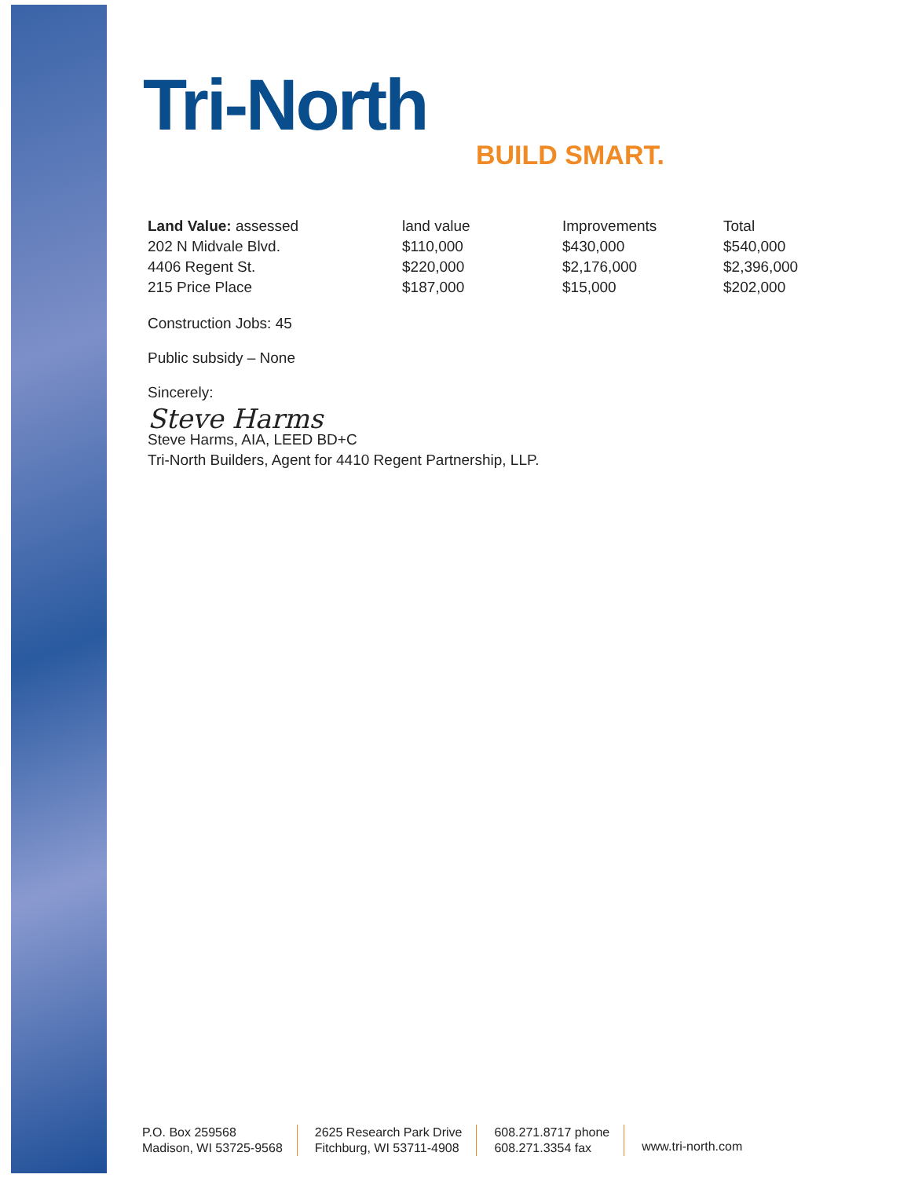Tri-North
BUILD SMART.
| Land Value: assessed | land value | Improvements | Total |
| --- | --- | --- | --- |
| 202 N Midvale Blvd. | $110,000 | $430,000 | $540,000 |
| 4406 Regent St. | $220,000 | $2,176,000 | $2,396,000 |
| 215 Price Place | $187,000 | $15,000 | $202,000 |
Construction Jobs: 45
Public subsidy – None
Sincerely:
Steve Harms
Steve Harms, AIA, LEED BD+C
Tri-North Builders, Agent for 4410 Regent Partnership, LLP.
P.O. Box 259568
Madison, WI 53725-9568
2625 Research Park Drive
Fitchburg, WI 53711-4908
608.271.8717 phone
608.271.3354 fax
www.tri-north.com